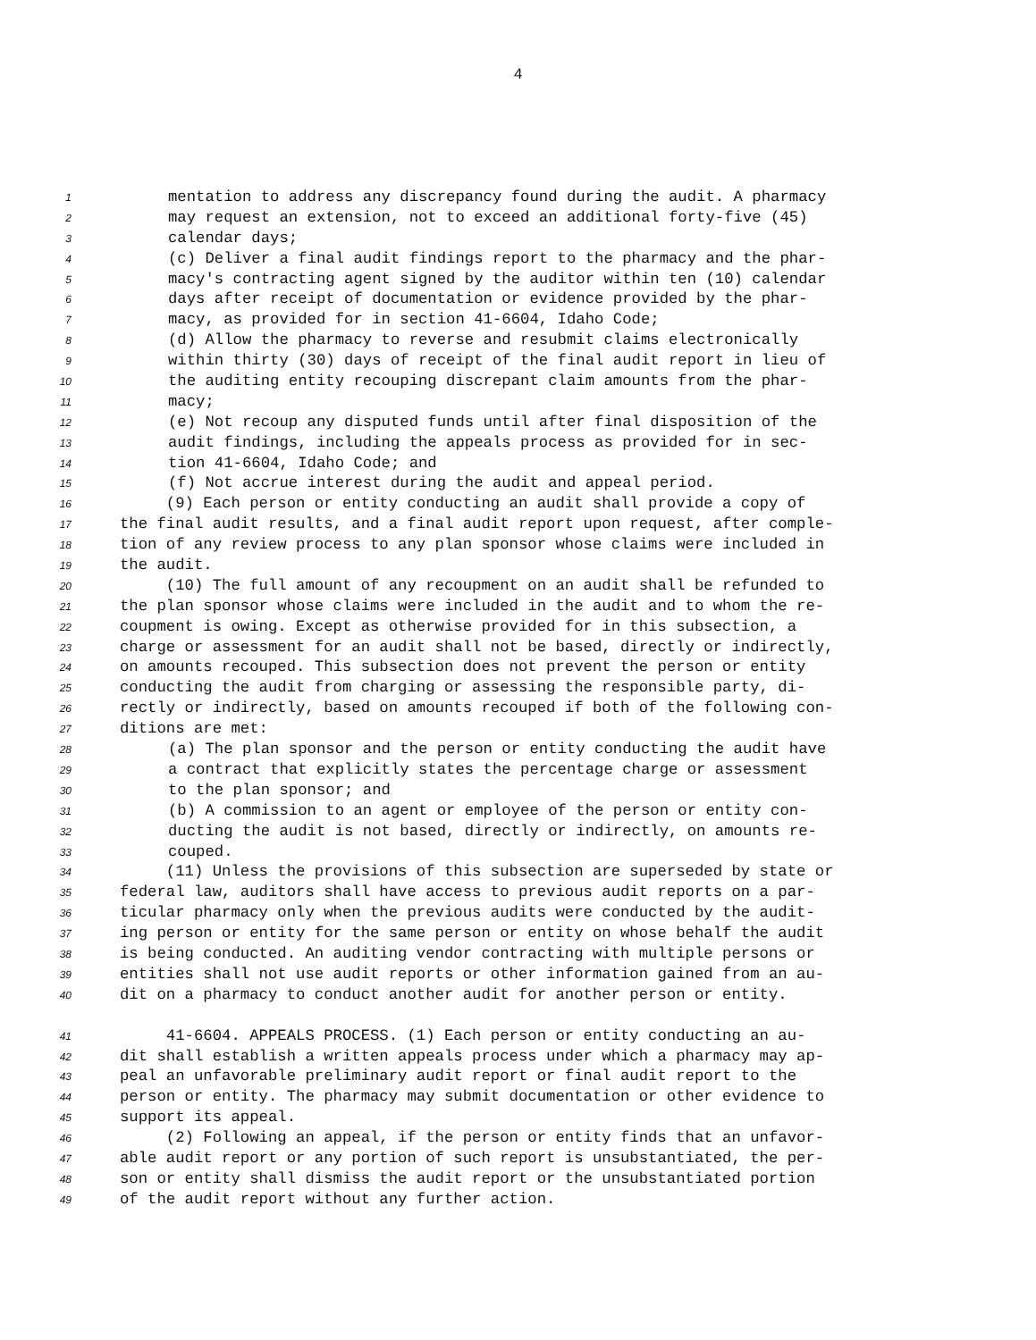4
1 mentation to address any discrepancy found during the audit. A pharmacy
2 may request an extension, not to exceed an additional forty-five (45)
3 calendar days;
4 (c) Deliver a final audit findings report to the pharmacy and the phar-
5 macy's contracting agent signed by the auditor within ten (10) calendar
6 days after receipt of documentation or evidence provided by the phar-
7 macy, as provided for in section 41-6604, Idaho Code;
8 (d) Allow the pharmacy to reverse and resubmit claims electronically
9 within thirty (30) days of receipt of the final audit report in lieu of
10 the auditing entity recouping discrepant claim amounts from the phar-
11 macy;
12 (e) Not recoup any disputed funds until after final disposition of the
13 audit findings, including the appeals process as provided for in sec-
14 tion 41-6604, Idaho Code; and
15 (f) Not accrue interest during the audit and appeal period.
16 (9) Each person or entity conducting an audit shall provide a copy of
17 the final audit results, and a final audit report upon request, after comple-
18 tion of any review process to any plan sponsor whose claims were included in
19 the audit.
20 (10) The full amount of any recoupment on an audit shall be refunded to
21 the plan sponsor whose claims were included in the audit and to whom the re-
22 coupment is owing. Except as otherwise provided for in this subsection, a
23 charge or assessment for an audit shall not be based, directly or indirectly,
24 on amounts recouped. This subsection does not prevent the person or entity
25 conducting the audit from charging or assessing the responsible party, di-
26 rectly or indirectly, based on amounts recouped if both of the following con-
27 ditions are met:
28 (a) The plan sponsor and the person or entity conducting the audit have
29 a contract that explicitly states the percentage charge or assessment
30 to the plan sponsor; and
31 (b) A commission to an agent or employee of the person or entity con-
32 ducting the audit is not based, directly or indirectly, on amounts re-
33 couped.
34 (11) Unless the provisions of this subsection are superseded by state or
35 federal law, auditors shall have access to previous audit reports on a par-
36 ticular pharmacy only when the previous audits were conducted by the audit-
37 ing person or entity for the same person or entity on whose behalf the audit
38 is being conducted. An auditing vendor contracting with multiple persons or
39 entities shall not use audit reports or other information gained from an au-
40 dit on a pharmacy to conduct another audit for another person or entity.
41 41-6604. APPEALS PROCESS. (1) Each person or entity conducting an au-
42 dit shall establish a written appeals process under which a pharmacy may ap-
43 peal an unfavorable preliminary audit report or final audit report to the
44 person or entity. The pharmacy may submit documentation or other evidence to
45 support its appeal.
46 (2) Following an appeal, if the person or entity finds that an unfavor-
47 able audit report or any portion of such report is unsubstantiated, the per-
48 son or entity shall dismiss the audit report or the unsubstantiated portion
49 of the audit report without any further action.